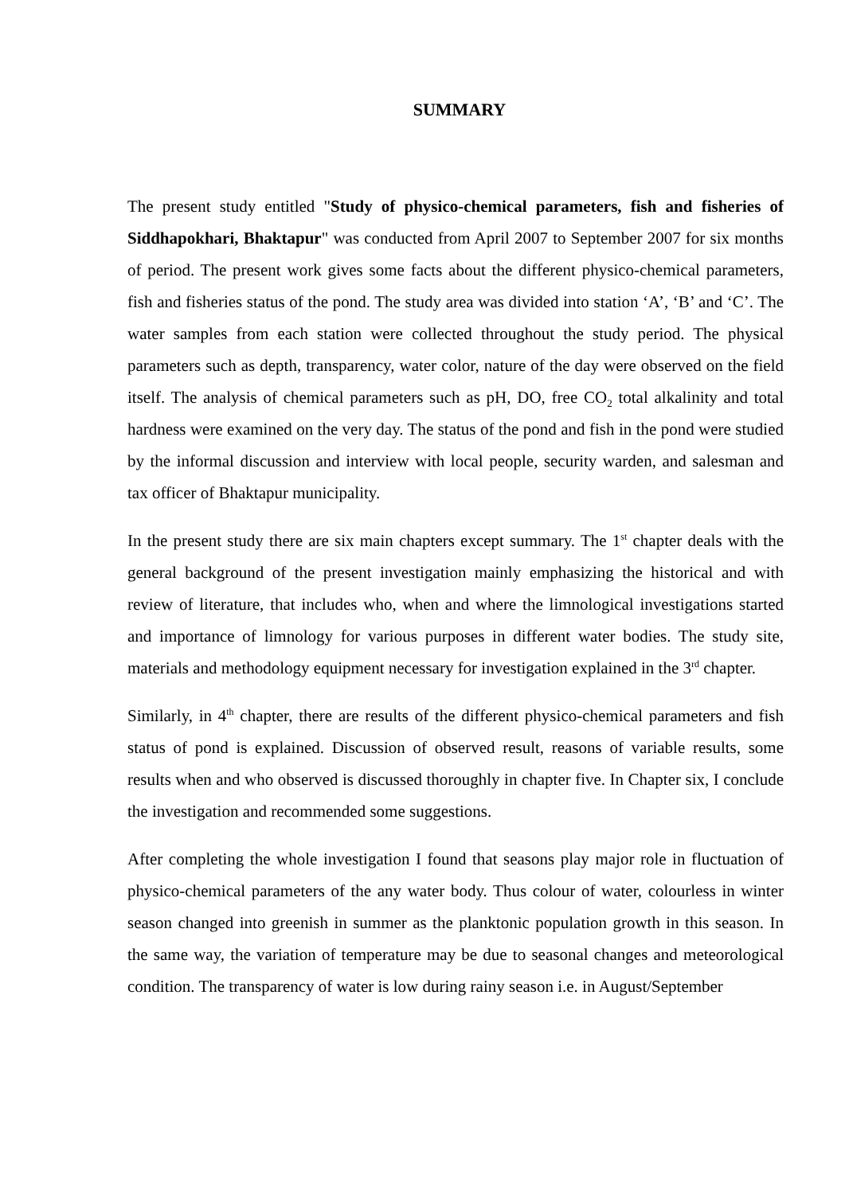SUMMARY
The present study entitled "Study of physico-chemical parameters, fish and fisheries of Siddhapokhari, Bhaktapur" was conducted from April 2007 to September 2007 for six months of period. The present work gives some facts about the different physico-chemical parameters, fish and fisheries status of the pond. The study area was divided into station ‘A’, ‘B’ and ‘C’. The water samples from each station were collected throughout the study period. The physical parameters such as depth, transparency, water color, nature of the day were observed on the field itself. The analysis of chemical parameters such as pH, DO, free CO<sub>2</sub> total alkalinity and total hardness were examined on the very day. The status of the pond and fish in the pond were studied by the informal discussion and interview with local people, security warden, and salesman and tax officer of Bhaktapur municipality.
In the present study there are six main chapters except summary. The 1<sup>st</sup> chapter deals with the general background of the present investigation mainly emphasizing the historical and with review of literature, that includes who, when and where the limnological investigations started and importance of limnology for various purposes in different water bodies. The study site, materials and methodology equipment necessary for investigation explained in the 3<sup>rd</sup> chapter.
Similarly, in 4<sup>th</sup> chapter, there are results of the different physico-chemical parameters and fish status of pond is explained. Discussion of observed result, reasons of variable results, some results when and who observed is discussed thoroughly in chapter five. In Chapter six, I conclude the investigation and recommended some suggestions.
After completing the whole investigation I found that seasons play major role in fluctuation of physico-chemical parameters of the any water body. Thus colour of water, colourless in winter season changed into greenish in summer as the planktonic population growth in this season. In the same way, the variation of temperature may be due to seasonal changes and meteorological condition. The transparency of water is low during rainy season i.e. in August/September